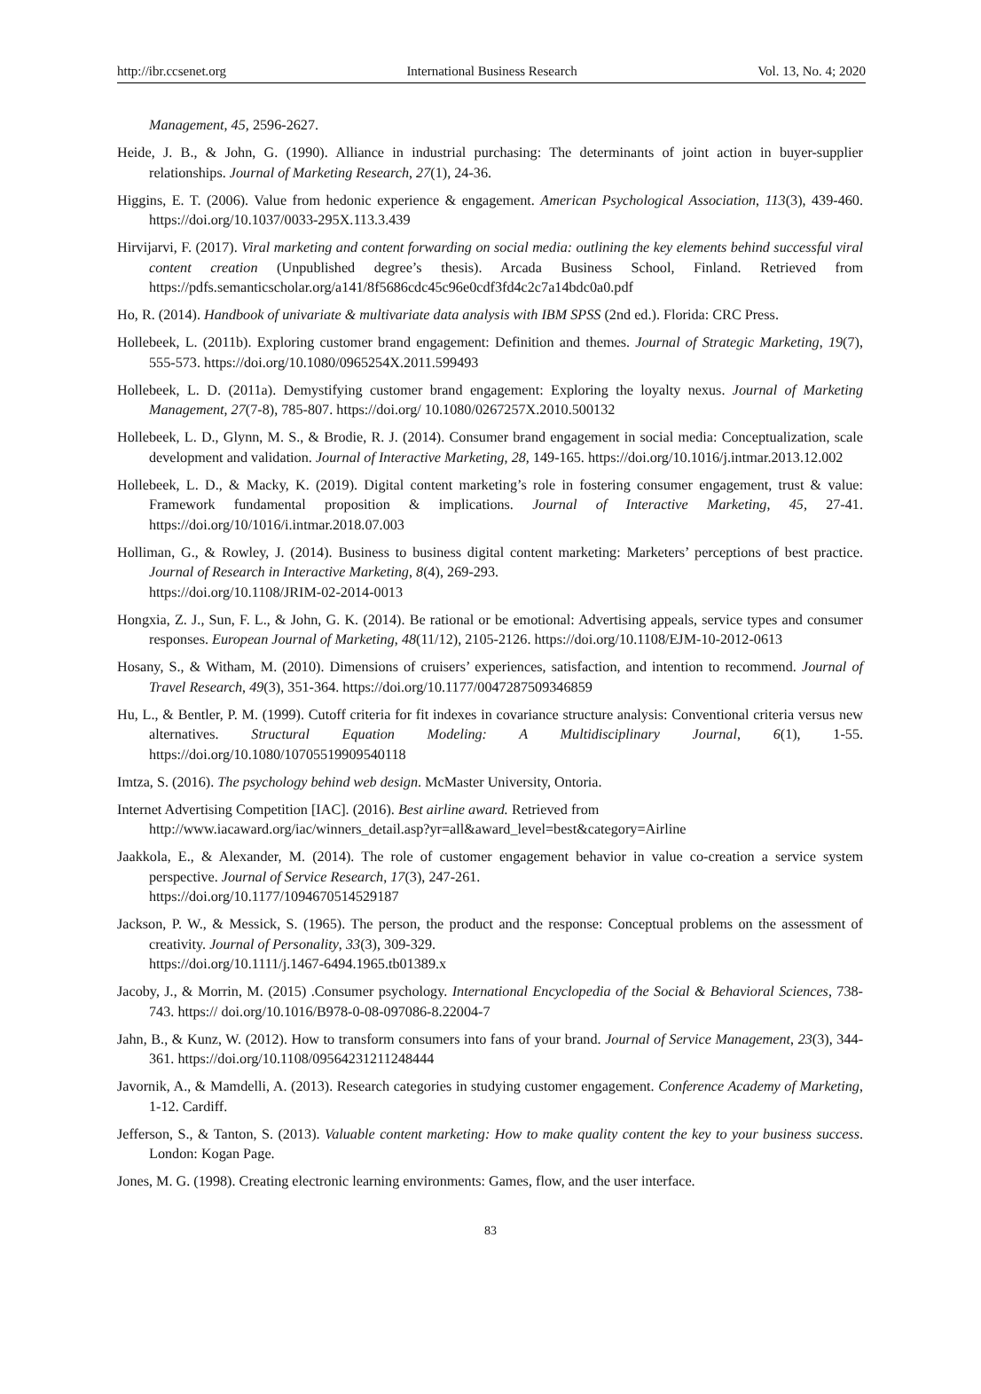http://ibr.ccsenet.org International Business Research Vol. 13, No. 4; 2020
Management, 45, 2596-2627.
Heide, J. B., & John, G. (1990). Alliance in industrial purchasing: The determinants of joint action in buyer-supplier relationships. Journal of Marketing Research, 27(1), 24-36.
Higgins, E. T. (2006). Value from hedonic experience & engagement. American Psychological Association, 113(3), 439-460. https://doi.org/10.1037/0033-295X.113.3.439
Hirvijarvi, F. (2017). Viral marketing and content forwarding on social media: outlining the key elements behind successful viral content creation (Unpublished degree’s thesis). Arcada Business School, Finland. Retrieved from https://pdfs.semanticscholar.org/a141/8f5686cdc45c96e0cdf3fd4c2c7a14bdc0a0.pdf
Ho, R. (2014). Handbook of univariate & multivariate data analysis with IBM SPSS (2nd ed.). Florida: CRC Press.
Hollebeek, L. (2011b). Exploring customer brand engagement: Definition and themes. Journal of Strategic Marketing, 19(7), 555-573. https://doi.org/10.1080/0965254X.2011.599493
Hollebeek, L. D. (2011a). Demystifying customer brand engagement: Exploring the loyalty nexus. Journal of Marketing Management, 27(7-8), 785-807. https://doi.org/ 10.1080/0267257X.2010.500132
Hollebeek, L. D., Glynn, M. S., & Brodie, R. J. (2014). Consumer brand engagement in social media: Conceptualization, scale development and validation. Journal of Interactive Marketing, 28, 149-165. https://doi.org/10.1016/j.intmar.2013.12.002
Hollebeek, L. D., & Macky, K. (2019). Digital content marketing’s role in fostering consumer engagement, trust & value: Framework fundamental proposition & implications. Journal of Interactive Marketing, 45, 27-41. https://doi.org/10/1016/i.intmar.2018.07.003
Holliman, G., & Rowley, J. (2014). Business to business digital content marketing: Marketers’ perceptions of best practice. Journal of Research in Interactive Marketing, 8(4), 269-293.
https://doi.org/10.1108/JRIM-02-2014-0013
Hongxia, Z. J., Sun, F. L., & John, G. K. (2014). Be rational or be emotional: Advertising appeals, service types and consumer responses. European Journal of Marketing, 48(11/12), 2105-2126. https://doi.org/10.1108/EJM-10-2012-0613
Hosany, S., & Witham, M. (2010). Dimensions of cruisers’ experiences, satisfaction, and intention to recommend. Journal of Travel Research, 49(3), 351-364. https://doi.org/10.1177/0047287509346859
Hu, L., & Bentler, P. M. (1999). Cutoff criteria for fit indexes in covariance structure analysis: Conventional criteria versus new alternatives. Structural Equation Modeling: A Multidisciplinary Journal, 6(1), 1-55. https://doi.org/10.1080/10705519909540118
Imtza, S. (2016). The psychology behind web design. McMaster University, Ontoria.
Internet Advertising Competition [IAC]. (2016). Best airline award. Retrieved from
http://www.iacaward.org/iac/winners_detail.asp?yr=all&award_level=best&category=Airline
Jaakkola, E., & Alexander, M. (2014). The role of customer engagement behavior in value co-creation a service system perspective. Journal of Service Research, 17(3), 247-261.
https://doi.org/10.1177/1094670514529187
Jackson, P. W., & Messick, S. (1965). The person, the product and the response: Conceptual problems on the assessment of creativity. Journal of Personality, 33(3), 309-329.
https://doi.org/10.1111/j.1467-6494.1965.tb01389.x
Jacoby, J., & Morrin, M. (2015) .Consumer psychology. International Encyclopedia of the Social & Behavioral Sciences, 738-743. https:// doi.org/10.1016/B978-0-08-097086-8.22004-7
Jahn, B., & Kunz, W. (2012). How to transform consumers into fans of your brand. Journal of Service Management, 23(3), 344-361. https://doi.org/10.1108/09564231211248444
Javornik, A., & Mamdelli, A. (2013). Research categories in studying customer engagement. Conference Academy of Marketing, 1-12. Cardiff.
Jefferson, S., & Tanton, S. (2013). Valuable content marketing: How to make quality content the key to your business success. London: Kogan Page.
Jones, M. G. (1998). Creating electronic learning environments: Games, flow, and the user interface.
83